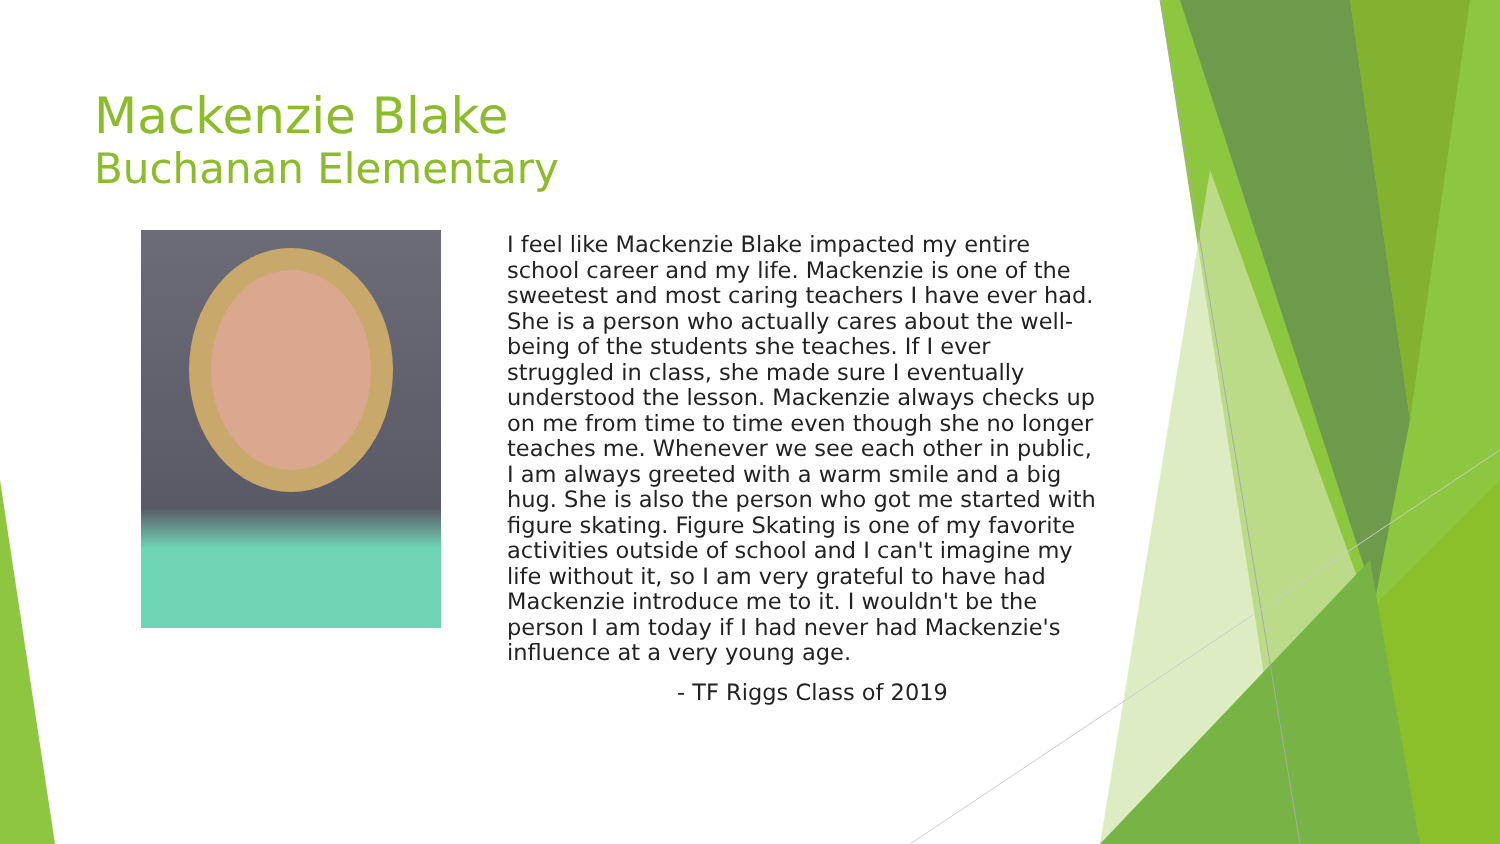Mackenzie Blake
Buchanan Elementary
I feel like Mackenzie Blake impacted my entire school career and my life. Mackenzie is one of the sweetest and most caring teachers I have ever had. She is a person who actually cares about the well-being of the students she teaches. If I ever struggled in class, she made sure I eventually understood the lesson. Mackenzie always checks up on me from time to time even though she no longer teaches me. Whenever we see each other in public, I am always greeted with a warm smile and a big hug. She is also the person who got me started with figure skating. Figure Skating is one of my favorite activities outside of school and I can't imagine my life without it, so I am very grateful to have had Mackenzie introduce me to it. I wouldn't be the person I am today if I had never had Mackenzie's influence at a very young age.
- TF Riggs Class of 2019